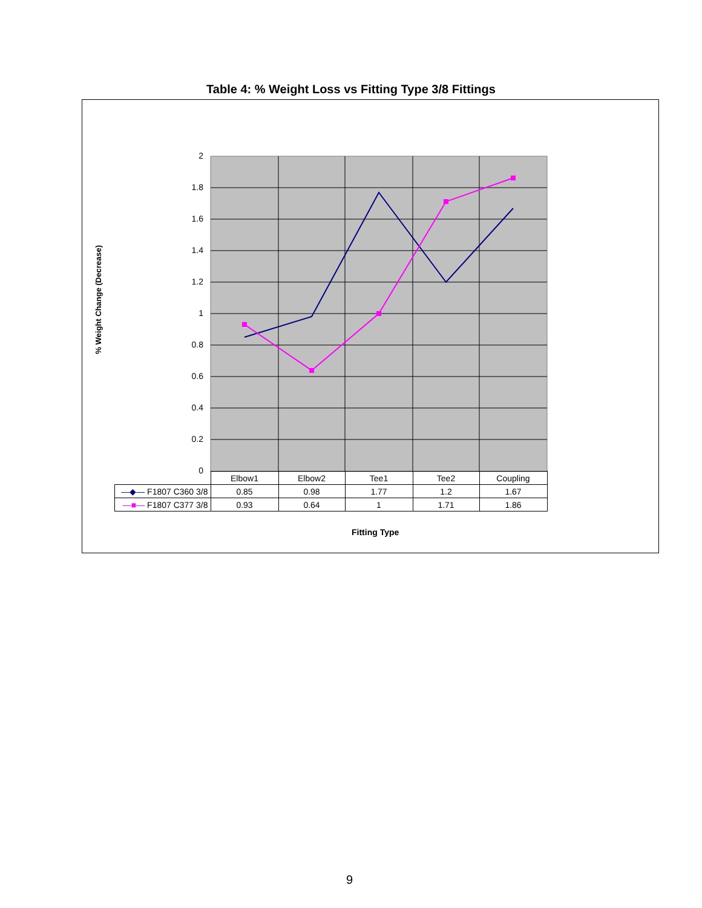Table 4: % Weight Loss vs Fitting Type 3/8 Fittings
% Weight Change (Decrease)
2
1.8
1.6
1.4
1.2
1
0.8
0.6
0.4
0.2
0
| | Elbow1 | Elbow2 | Tee1 | Tee2 | Coupling |
| --- | --- | --- | --- | --- | --- |
| —◆— F1807 C360 3/8 | 0.85 | 0.98 | 1.77 | 1.2 | 1.67 |
| —■— F1807 C377 3/8 | 0.93 | 0.64 | 1 | 1.71 | 1.86 |
Fitting Type
9